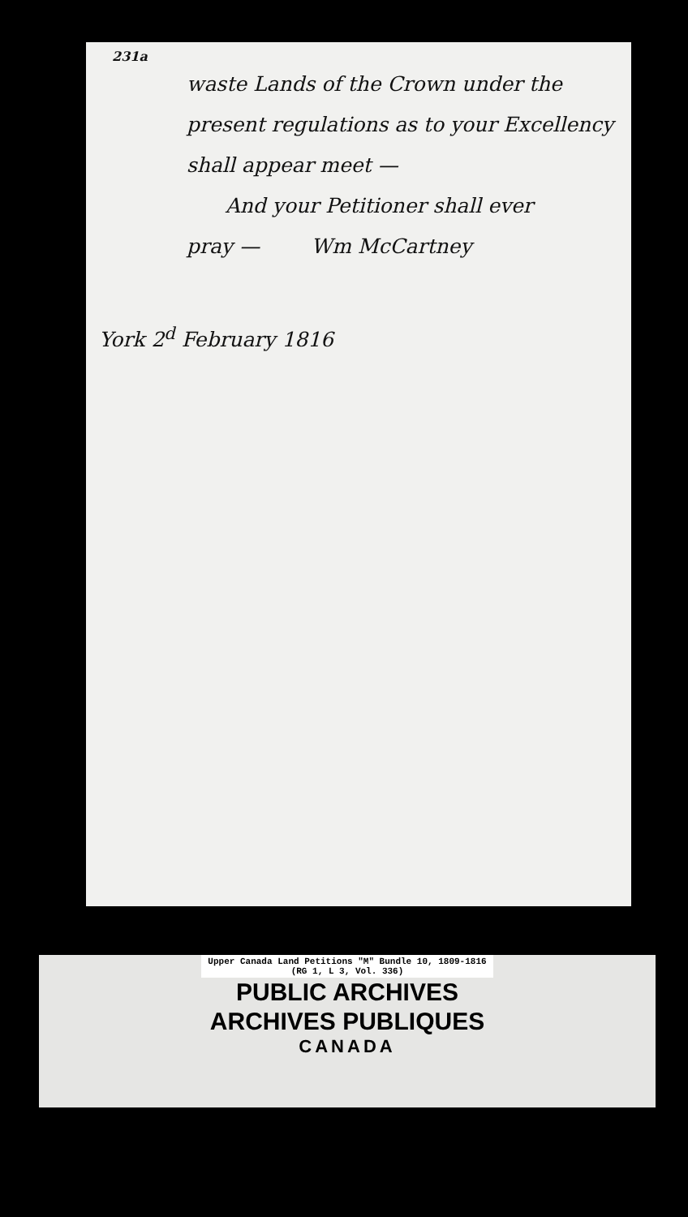231a
waste Lands of the Crown under the
present regulations as to your Excellency
shall appear meet —
And your Petitioner shall ever
pray — Wm McCartney
York 2<sup>d</sup> February 1816
Upper Canada Land Petitions "M" Bundle 10, 1809-1816
(RG 1, L 3, Vol. 336)
PUBLIC ARCHIVES
ARCHIVES PUBLIQUES
CANADA